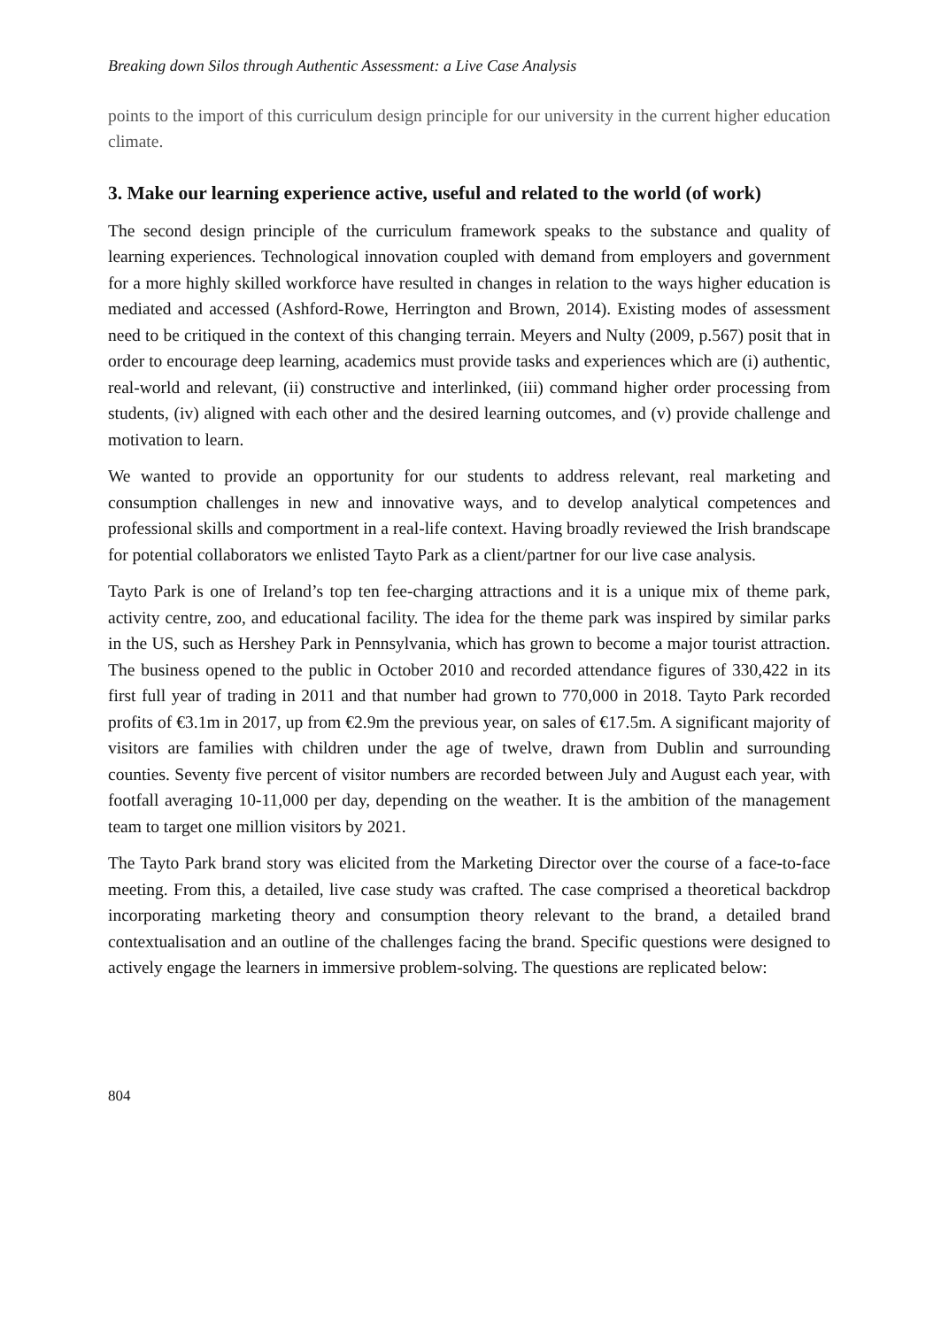Breaking down Silos through Authentic Assessment: a Live Case Analysis
points to the import of this curriculum design principle for our university in the current higher education climate.
3. Make our learning experience active, useful and related to the world (of work)
The second design principle of the curriculum framework speaks to the substance and quality of learning experiences. Technological innovation coupled with demand from employers and government for a more highly skilled workforce have resulted in changes in relation to the ways higher education is mediated and accessed (Ashford-Rowe, Herrington and Brown, 2014). Existing modes of assessment need to be critiqued in the context of this changing terrain. Meyers and Nulty (2009, p.567) posit that in order to encourage deep learning, academics must provide tasks and experiences which are (i) authentic, real-world and relevant, (ii) constructive and interlinked, (iii) command higher order processing from students, (iv) aligned with each other and the desired learning outcomes, and (v) provide challenge and motivation to learn.
We wanted to provide an opportunity for our students to address relevant, real marketing and consumption challenges in new and innovative ways, and to develop analytical competences and professional skills and comportment in a real-life context. Having broadly reviewed the Irish brandscape for potential collaborators we enlisted Tayto Park as a client/partner for our live case analysis.
Tayto Park is one of Ireland’s top ten fee-charging attractions and it is a unique mix of theme park, activity centre, zoo, and educational facility. The idea for the theme park was inspired by similar parks in the US, such as Hershey Park in Pennsylvania, which has grown to become a major tourist attraction. The business opened to the public in October 2010 and recorded attendance figures of 330,422 in its first full year of trading in 2011 and that number had grown to 770,000 in 2018. Tayto Park recorded profits of €3.1m in 2017, up from €2.9m the previous year, on sales of €17.5m. A significant majority of visitors are families with children under the age of twelve, drawn from Dublin and surrounding counties. Seventy five percent of visitor numbers are recorded between July and August each year, with footfall averaging 10-11,000 per day, depending on the weather. It is the ambition of the management team to target one million visitors by 2021.
The Tayto Park brand story was elicited from the Marketing Director over the course of a face-to-face meeting. From this, a detailed, live case study was crafted. The case comprised a theoretical backdrop incorporating marketing theory and consumption theory relevant to the brand, a detailed brand contextualisation and an outline of the challenges facing the brand. Specific questions were designed to actively engage the learners in immersive problem-solving. The questions are replicated below:
804